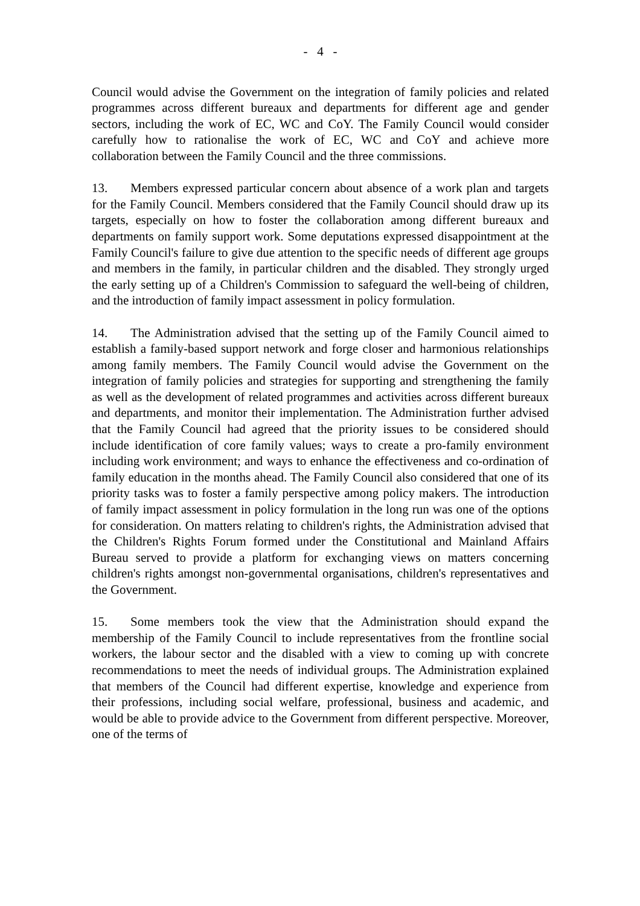- 4 -
Council would advise the Government on the integration of family policies and related programmes across different bureaux and departments for different age and gender sectors, including the work of EC, WC and CoY. The Family Council would consider carefully how to rationalise the work of EC, WC and CoY and achieve more collaboration between the Family Council and the three commissions.
13. Members expressed particular concern about absence of a work plan and targets for the Family Council. Members considered that the Family Council should draw up its targets, especially on how to foster the collaboration among different bureaux and departments on family support work. Some deputations expressed disappointment at the Family Council's failure to give due attention to the specific needs of different age groups and members in the family, in particular children and the disabled. They strongly urged the early setting up of a Children's Commission to safeguard the well-being of children, and the introduction of family impact assessment in policy formulation.
14. The Administration advised that the setting up of the Family Council aimed to establish a family-based support network and forge closer and harmonious relationships among family members. The Family Council would advise the Government on the integration of family policies and strategies for supporting and strengthening the family as well as the development of related programmes and activities across different bureaux and departments, and monitor their implementation. The Administration further advised that the Family Council had agreed that the priority issues to be considered should include identification of core family values; ways to create a pro-family environment including work environment; and ways to enhance the effectiveness and co-ordination of family education in the months ahead. The Family Council also considered that one of its priority tasks was to foster a family perspective among policy makers. The introduction of family impact assessment in policy formulation in the long run was one of the options for consideration. On matters relating to children's rights, the Administration advised that the Children's Rights Forum formed under the Constitutional and Mainland Affairs Bureau served to provide a platform for exchanging views on matters concerning children's rights amongst non-governmental organisations, children's representatives and the Government.
15. Some members took the view that the Administration should expand the membership of the Family Council to include representatives from the frontline social workers, the labour sector and the disabled with a view to coming up with concrete recommendations to meet the needs of individual groups. The Administration explained that members of the Council had different expertise, knowledge and experience from their professions, including social welfare, professional, business and academic, and would be able to provide advice to the Government from different perspective. Moreover, one of the terms of